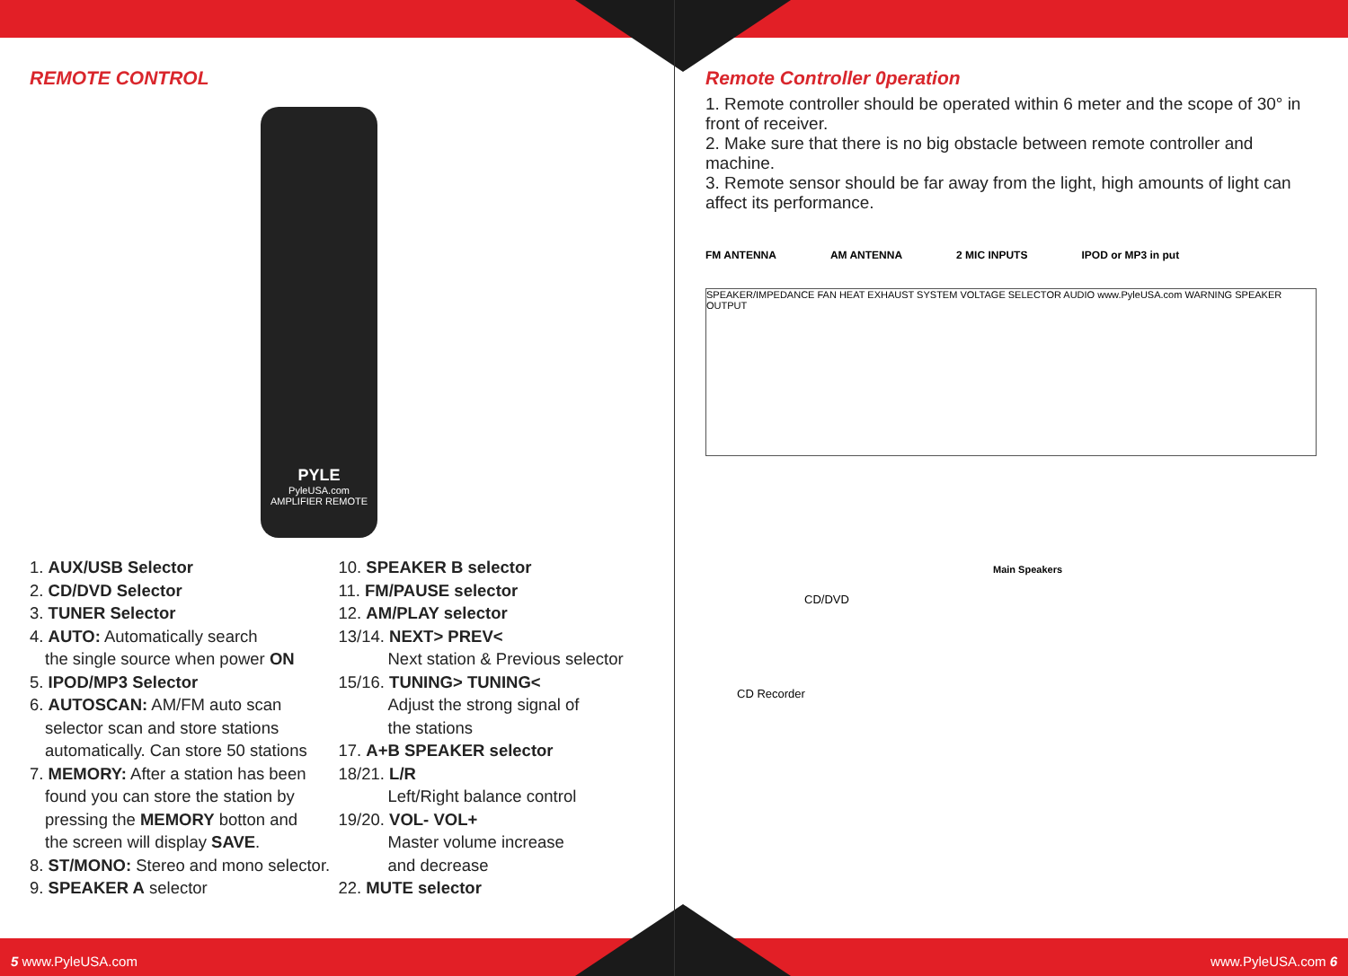REMOTE CONTROL
PYLE
PyleUSA.com
AMPLIFIER REMOTE
1. AUX/USB Selector
2. CD/DVD Selector
3. TUNER Selector
4. AUTO: Automatically search
the single source when power ON
5. IPOD/MP3 Selector
6. AUTOSCAN: AM/FM auto scan
selector scan and store stations
automatically. Can store 50 stations
7. MEMORY: After a station has been
found you can store the station by
pressing the MEMORY botton and
the screen will display SAVE.
8. ST/MONO: Stereo and mono selector.
9. SPEAKER A selector
10. SPEAKER B selector
11. FM/PAUSE selector
12. AM/PLAY selector
13/14. NEXT> PREV<
Next station & Previous selector
15/16. TUNING> TUNING<
Adjust the strong signal of
the stations
17. A+B SPEAKER selector
18/21. L/R
Left/Right balance control
19/20. VOL- VOL+
Master volume increase
and decrease
22. MUTE selector
Remote Controller 0peration
1. Remote controller should be operated within 6 meter and the scope of 30° in front of receiver.
2. Make sure that there is no big obstacle between remote controller and machine.
3. Remote sensor should be far away from the light, high amounts of light can affect its performance.
FM ANTENNA AM ANTENNA 2 MIC INPUTS IPOD or MP3 in put
SPEAKER/IMPEDANCE FAN HEAT EXHAUST SYSTEM VOLTAGE SELECTOR AUDIO www.PyleUSA.com WARNING SPEAKER OUTPUT
Main Speakers
CD/DVD
CD Recorder
5 www.PyleUSA.com www.PyleUSA.com 6